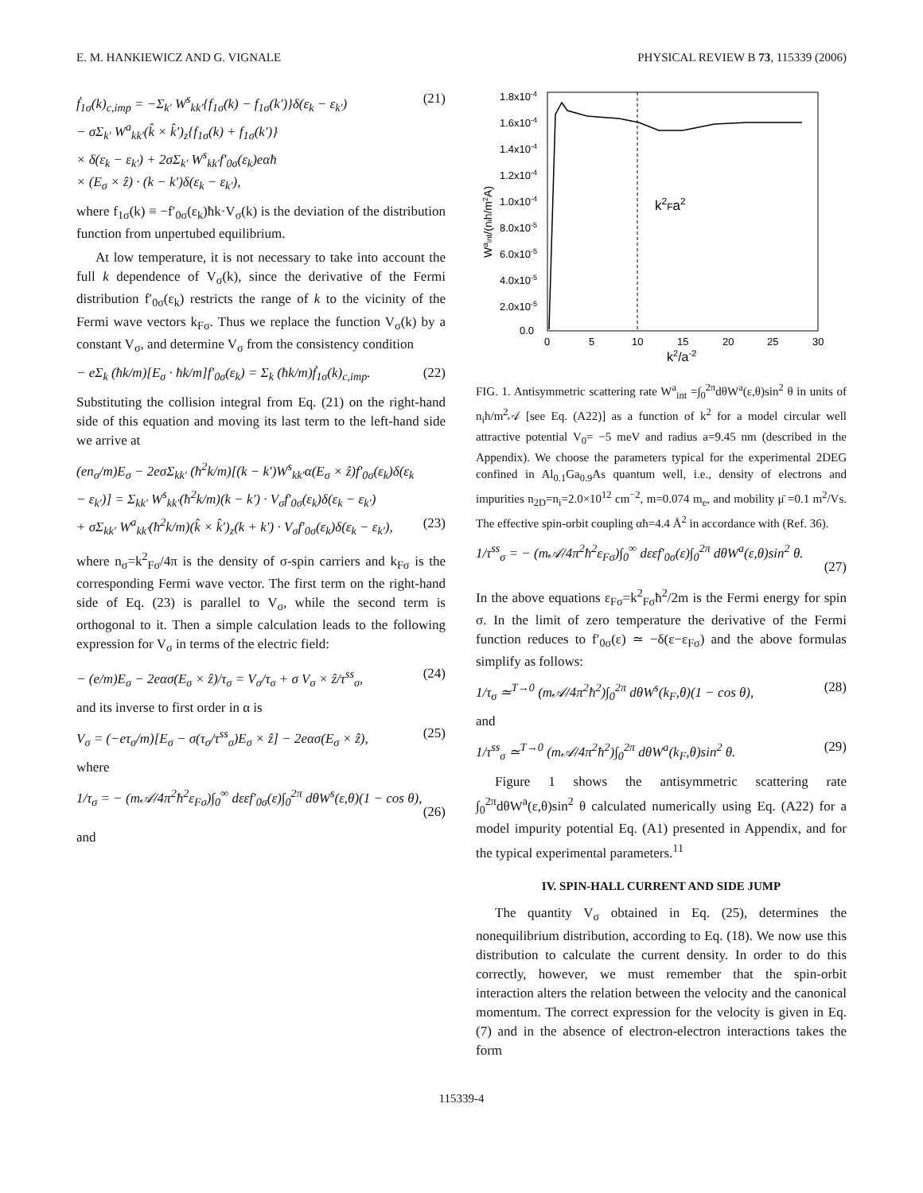E. M. HANKIEWICZ AND G. VIGNALE PHYSICAL REVIEW B 73, 115339 (2006)
ḟ<sub>1σ</sub>(k)<sub>c,imp</sub> = −Σ<sub>k′</sub> W<sup>s</sup><sub>kk′</sub>{f<sub>1σ</sub>(k) − f<sub>1σ</sub>(k′)}δ(ε<sub>k</sub> − ε<sub>k′</sub>)
− σΣ<sub>k′</sub> W<sup>a</sup><sub>kk′</sub>(k̂ × k̂′)<sub>z</sub>{f<sub>1σ</sub>(k) + f<sub>1σ</sub>(k′)}
× δ(ε<sub>k</sub> − ε<sub>k′</sub>) + 2σΣ<sub>k′</sub> W<sup>s</sup><sub>kk′</sub>f′<sub>0σ</sub>(ε<sub>k</sub>)eαħ
× (E<sub>σ</sub> × ẑ) · (k − k′)δ(ε<sub>k</sub> − ε<sub>k′</sub>), (21)
where f<sub>1σ</sub>(k) ≡ −f′<sub>0σ</sub>(ε<sub>k</sub>)ħk·V<sub>σ</sub>(k) is the deviation of the distribution function from unpertubed equilibrium.
At low temperature, it is not necessary to take into account the full k dependence of V<sub>σ</sub>(k), since the derivative of the Fermi distribution f′<sub>0σ</sub>(ε<sub>k</sub>) restricts the range of k to the vicinity of the Fermi wave vectors k<sub>Fσ</sub>. Thus we replace the function V<sub>σ</sub>(k) by a constant V<sub>σ</sub>, and determine V<sub>σ</sub> from the consistency condition
− eΣ<sub>k</sub> (ħk/m)[E<sub>σ</sub> · ħk/m]f′<sub>0σ</sub>(ε<sub>k</sub>) = Σ<sub>k</sub> (ħk/m)ḟ<sub>1σ</sub>(k)<sub>c,imp</sub>. (22)
Substituting the collision integral from Eq. (21) on the right-hand side of this equation and moving its last term to the left-hand side we arrive at
(en<sub>σ</sub>/m)E<sub>σ</sub> − 2eσΣ<sub>kk′</sub> (ħ<sup>2</sup>k/m)[(k − k′)W<sup>s</sup><sub>kk′</sub>α(E<sub>σ</sub> × ẑ)f′<sub>0σ</sub>(ε<sub>k</sub>)δ(ε<sub>k</sub>
− ε<sub>k′</sub>)] = Σ<sub>kk′</sub> W<sup>s</sup><sub>kk′</sub>(ħ<sup>2</sup>k/m)(k − k′) · V<sub>σ</sub>f′<sub>0σ</sub>(ε<sub>k</sub>)δ(ε<sub>k</sub> − ε<sub>k′</sub>)
+ σΣ<sub>kk′</sub> W<sup>a</sup><sub>kk′</sub>(ħ<sup>2</sup>k/m)(k̂ × k̂′)<sub>z</sub>(k + k′) · V<sub>σ</sub>f′<sub>0σ</sub>(ε<sub>k</sub>)δ(ε<sub>k</sub> − ε<sub>k′</sub>),
(23)
where n<sub>σ</sub>=k<sup>2</sup><sub>Fσ</sub>/4π is the density of σ-spin carriers and k<sub>Fσ</sub> is the corresponding Fermi wave vector. The first term on the right-hand side of Eq. (23) is parallel to V<sub>σ</sub>, while the second term is orthogonal to it. Then a simple calculation leads to the following expression for V<sub>σ</sub> in terms of the electric field:
− (e/m)E<sub>σ</sub> − 2eασ(E<sub>σ</sub> × ẑ)/τ<sub>σ</sub> = V<sub>σ</sub>/τ<sub>σ</sub> + σ V<sub>σ</sub> × ẑ/τ<sup>ss</sup><sub>σ</sub>, (24)
and its inverse to first order in α is
V<sub>σ</sub> = (−eτ<sub>σ</sub>/m)[E<sub>σ</sub> − σ(τ<sub>σ</sub>/τ<sup>ss</sup><sub>σ</sub>)E<sub>σ</sub> × ẑ] − 2eασ(E<sub>σ</sub> × ẑ), (25)
where
1/τ<sub>σ</sub> = − (m𝒜/4π<sup>2</sup>ħ<sup>2</sup>ε<sub>Fσ</sub>)∫<sub>0</sub><sup>∞</sup> dεεf′<sub>0σ</sub>(ε)∫<sub>0</sub><sup>2π</sup> dθW<sup>s</sup>(ε,θ)(1 − cos θ),
(26)
and
1.8x10-4
1.6x10-4
1.4x10-4
1.2x10-4
1.0x10-4
8.0x10-5
6.0x10-5
4.0x10-5
2.0x10-5
0.0
0
5
10
15
20
25
30
k2/a-2
k2Fa2
Waint/(nih/m2A)
FIG. 1. Antisymmetric scattering rate W<sup>a</sup><sub>int</sub> =∫<sub>0</sub><sup>2π</sup>dθW<sup>a</sup>(ε,θ)sin<sup>2</sup> θ in units of n<sub>i</sub>h/m<sup>2</sup>𝒜 [see Eq. (A22)] as a function of k<sup>2</sup> for a model circular well attractive potential V<sub>0</sub>= −5 meV and radius a=9.45 nm (described in the Appendix). We choose the parameters typical for the experimental 2DEG confined in Al<sub>0.1</sub>Ga<sub>0.9</sub>As quantum well, i.e., density of electrons and impurities n<sub>2D</sub>=n<sub>i</sub>=2.0×10<sup>12</sup> cm<sup>−2</sup>, m=0.074 m<sub>e</sub>, and mobility μ̄ =0.1 m<sup>2</sup>/Vs. The effective spin-orbit coupling αħ=4.4 Å<sup>2</sup> in accordance with (Ref. 36).
1/τ<sup>ss</sup><sub>σ</sub> = − (m𝒜/4π<sup>2</sup>ħ<sup>2</sup>ε<sub>Fσ</sub>)∫<sub>0</sub><sup>∞</sup> dεεf′<sub>0σ</sub>(ε)∫<sub>0</sub><sup>2π</sup> dθW<sup>a</sup>(ε,θ)sin<sup>2</sup> θ.
(27)
In the above equations ε<sub>Fσ</sub>=k<sup>2</sup><sub>Fσ</sub>ħ<sup>2</sup>/2m is the Fermi energy for spin σ. In the limit of zero temperature the derivative of the Fermi function reduces to f′<sub>0σ</sub>(ε) ≃ −δ(ε−ε<sub>Fσ</sub>) and the above formulas simplify as follows:
1/τ<sub>σ</sub> ≃<sup>T→0</sup> (m𝒜/4π<sup>2</sup>ħ<sup>2</sup>)∫<sub>0</sub><sup>2π</sup> dθW<sup>s</sup>(k<sub>F</sub>,θ)(1 − cos θ), (28)
and
1/τ<sup>ss</sup><sub>σ</sub> ≃<sup>T→0</sup> (m𝒜/4π<sup>2</sup>ħ<sup>2</sup>)∫<sub>0</sub><sup>2π</sup> dθW<sup>a</sup>(k<sub>F</sub>,θ)sin<sup>2</sup> θ. (29)
Figure 1 shows the antisymmetric scattering rate ∫<sub>0</sub><sup>2π</sup>dθW<sup>a</sup>(ε,θ)sin<sup>2</sup> θ calculated numerically using Eq. (A22) for a model impurity potential Eq. (A1) presented in Appendix, and for the typical experimental parameters.<sup>11</sup>
IV. SPIN-HALL CURRENT AND SIDE JUMP
The quantity V<sub>σ</sub> obtained in Eq. (25), determines the nonequilibrium distribution, according to Eq. (18). We now use this distribution to calculate the current density. In order to do this correctly, however, we must remember that the spin-orbit interaction alters the relation between the velocity and the canonical momentum. The correct expression for the velocity is given in Eq. (7) and in the absence of electron-electron interactions takes the form
115339-4